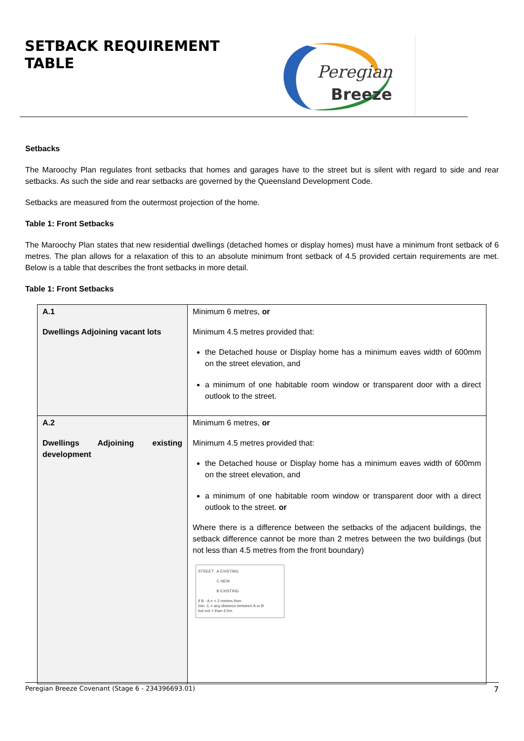SETBACK REQUIREMENT
TABLE
Peregian
Breeze
Setbacks
The Maroochy Plan regulates front setbacks that homes and garages have to the street but is silent with regard to side and rear setbacks. As such the side and rear setbacks are governed by the Queensland Development Code.
Setbacks are measured from the outermost projection of the home.
Table 1: Front Setbacks
The Maroochy Plan states that new residential dwellings (detached homes or display homes) must have a minimum front setback of 6 metres. The plan allows for a relaxation of this to an absolute minimum front setback of 4.5 provided certain requirements are met. Below is a table that describes the front setbacks in more detail.
Table 1: Front Setbacks
| A.1 Dwellings Adjoining vacant lots | Minimum 6 metres, or Minimum 4.5 metres provided that: the Detached house or Display home has a minimum eaves width of 600mm on the street elevation, and a minimum of one habitable room window or transparent door with a direct outlook to the street. |
| A.2 Dwellings Adjoining existing development | Minimum 6 metres, or Minimum 4.5 metres provided that: the Detached house or Display home has a minimum eaves width of 600mm on the street elevation, and a minimum of one habitable room window or transparent door with a direct outlook to the street. or Where there is a difference between the setbacks of the adjacent buildings, the setback difference cannot be more than 2 metres between the two buildings (but not less than 4.5 metres from the front boundary) STREET A EXISTING C NEW B EXISTING if B - A = < 2 metres then min. C = any distance between A or B but not < than 4.5m |
Peregian Breeze Covenant (Stage 6 - 234396693.01) 7